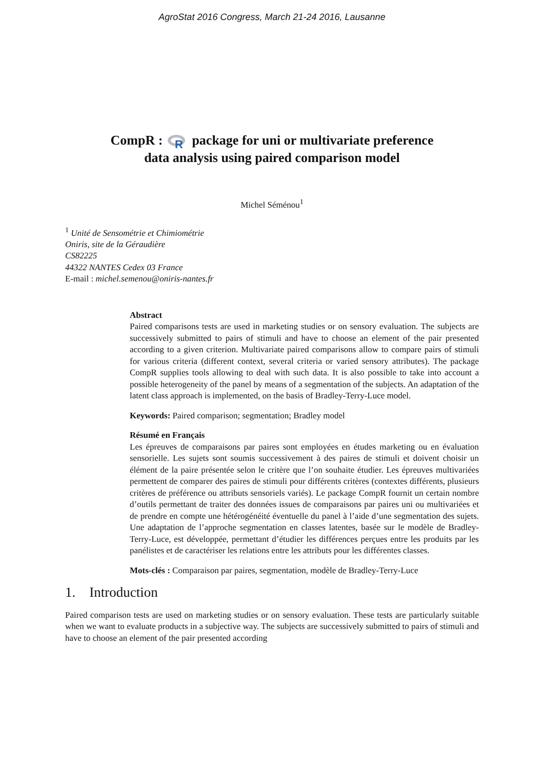AgroStat 2016 Congress, March 21-24 2016, Lausanne
CompR :
R
package for uni or multivariate preference
data analysis using paired comparison model
Michel Séménou<sup>1</sup>
<sup>1</sup> Unité de Sensométrie et Chimiométrie
Oniris, site de la Géraudière
CS82225
44322 NANTES Cedex 03 France
E-mail : michel.semenou@oniris-nantes.fr
Abstract
Paired comparisons tests are used in marketing studies or on sensory evaluation. The subjects are successively submitted to pairs of stimuli and have to choose an element of the pair presented according to a given criterion. Multivariate paired comparisons allow to compare pairs of stimuli for various criteria (different context, several criteria or varied sensory attributes). The package CompR supplies tools allowing to deal with such data. It is also possible to take into account a possible heterogeneity of the panel by means of a segmentation of the subjects. An adaptation of the latent class approach is implemented, on the basis of Bradley-Terry-Luce model.
Keywords: Paired comparison; segmentation; Bradley model
Résumé en Français
Les épreuves de comparaisons par paires sont employées en études marketing ou en évaluation sensorielle. Les sujets sont soumis successivement à des paires de stimuli et doivent choisir un élément de la paire présentée selon le critère que l’on souhaite étudier. Les épreuves multivariées permettent de comparer des paires de stimuli pour différents critères (contextes différents, plusieurs critères de préférence ou attributs sensoriels variés). Le package CompR fournit un certain nombre d’outils permettant de traiter des données issues de comparaisons par paires uni ou multivariées et de prendre en compte une hétérogénéité éventuelle du panel à l’aide d’une segmentation des sujets. Une adaptation de l’approche segmentation en classes latentes, basée sur le modèle de Bradley-Terry-Luce, est développée, permettant d’étudier les différences perçues entre les produits par les panélistes et de caractériser les relations entre les attributs pour les différentes classes.
Mots-clés : Comparaison par paires, segmentation, modèle de Bradley-Terry-Luce
1. Introduction
Paired comparison tests are used on marketing studies or on sensory evaluation. These tests are particularly suitable when we want to evaluate products in a subjective way. The subjects are successively submitted to pairs of stimuli and have to choose an element of the pair presented according